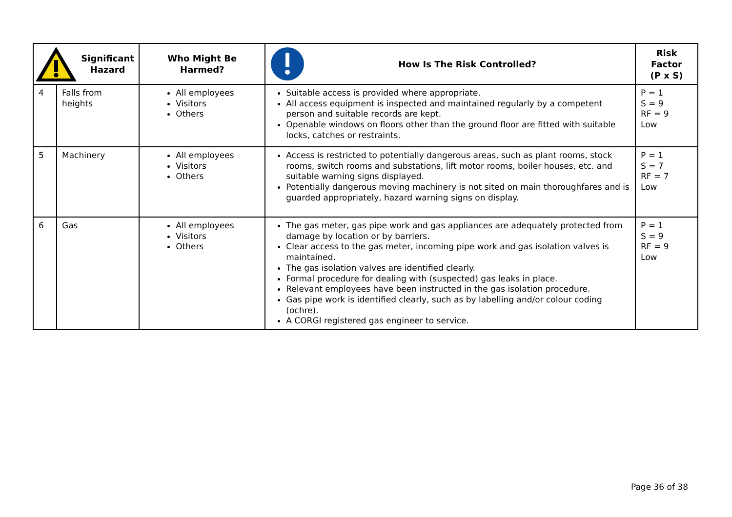| Significant Hazard | | Who Might Be Harmed? | How Is The Risk Controlled? | Risk Factor (P x S) |
| --- | --- | --- | --- | --- |
| 4 | Falls from heights | All employees Visitors Others | Suitable access is provided where appropriate. All access equipment is inspected and maintained regularly by a competent person and suitable records are kept. Openable windows on floors other than the ground floor are fitted with suitable locks, catches or restraints. | P = 1 S = 9 RF = 9 Low |
| 5 | Machinery | All employees Visitors Others | Access is restricted to potentially dangerous areas, such as plant rooms, stock rooms, switch rooms and substations, lift motor rooms, boiler houses, etc. and suitable warning signs displayed. Potentially dangerous moving machinery is not sited on main thoroughfares and is guarded appropriately, hazard warning signs on display. | P = 1 S = 7 RF = 7 Low |
| 6 | Gas | All employees Visitors Others | The gas meter, gas pipe work and gas appliances are adequately protected from damage by location or by barriers. Clear access to the gas meter, incoming pipe work and gas isolation valves is maintained. The gas isolation valves are identified clearly. Formal procedure for dealing with (suspected) gas leaks in place. Relevant employees have been instructed in the gas isolation procedure. Gas pipe work is identified clearly, such as by labelling and/or colour coding (ochre). A CORGI registered gas engineer to service. | P = 1 S = 9 RF = 9 Low |
Page 36 of 38